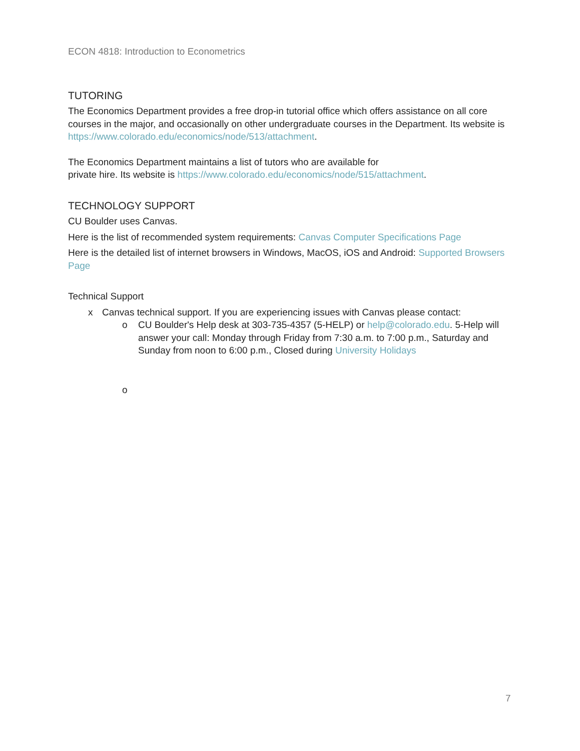ECON 4818: Introduction to Econometrics
TUTORING
The Economics Department provides a free drop-in tutorial office which offers assistance on all core courses in the major, and occasionally on other undergraduate courses in the Department. Its website is https://www.colorado.edu/economics/node/513/attachment.
The Economics Department maintains a list of tutors who are available for
private hire. Its website is https://www.colorado.edu/economics/node/515/attachment.
TECHNOLOGY SUPPORT
CU Boulder uses Canvas.
Here is the list of recommended system requirements: Canvas Computer Specifications Page
Here is the detailed list of internet browsers in Windows, MacOS, iOS and Android: Supported Browsers Page
Technical Support
x Canvas technical support. If you are experiencing issues with Canvas please contact:
o CU Boulder's Help desk at 303-735-4357 (5-HELP) or help@colorado.edu. 5-Help will answer your call: Monday through Friday from 7:30 a.m. to 7:00 p.m., Saturday and Sunday from noon to 6:00 p.m., Closed during University Holidays
o
7